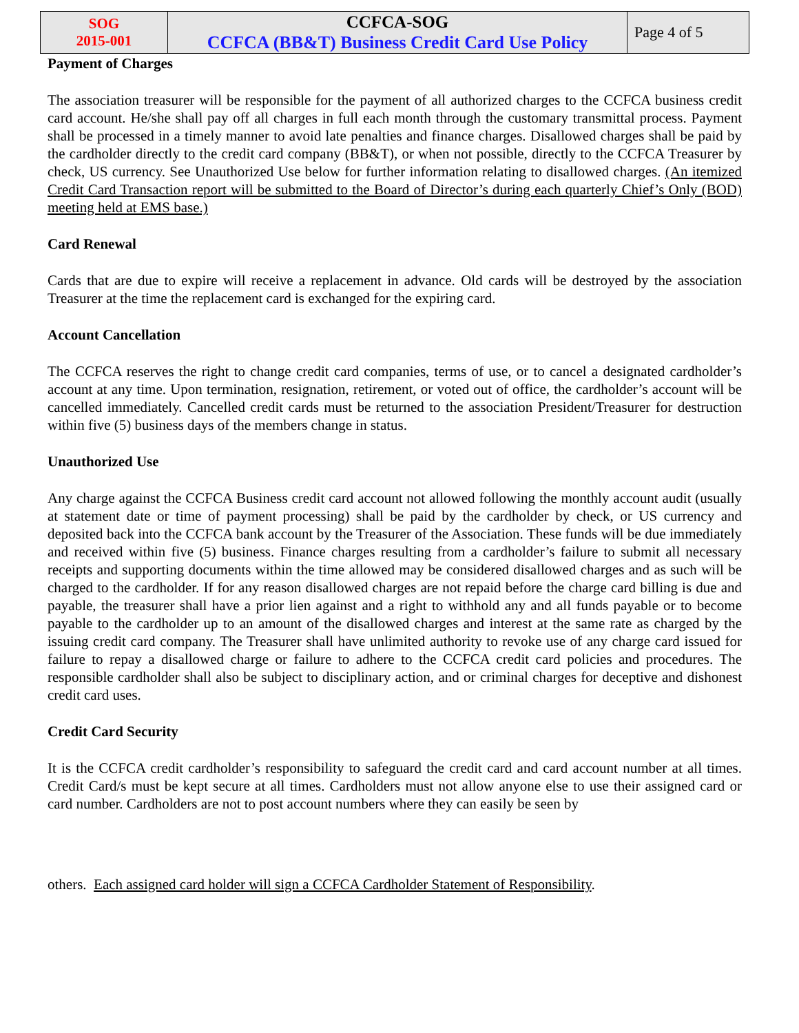| SOG 2015-001 | CCFCA-SOG CCFCA (BB&T) Business Credit Card Use Policy | Page 4 of 5 |
Payment of Charges
The association treasurer will be responsible for the payment of all authorized charges to the CCFCA business credit card account. He/she shall pay off all charges in full each month through the customary transmittal process. Payment shall be processed in a timely manner to avoid late penalties and finance charges. Disallowed charges shall be paid by the cardholder directly to the credit card company (BB&T), or when not possible, directly to the CCFCA Treasurer by check, US currency. See Unauthorized Use below for further information relating to disallowed charges. (An itemized Credit Card Transaction report will be submitted to the Board of Director’s during each quarterly Chief’s Only (BOD) meeting held at EMS base.)
Card Renewal
Cards that are due to expire will receive a replacement in advance. Old cards will be destroyed by the association Treasurer at the time the replacement card is exchanged for the expiring card.
Account Cancellation
The CCFCA reserves the right to change credit card companies, terms of use, or to cancel a designated cardholder’s account at any time. Upon termination, resignation, retirement, or voted out of office, the cardholder’s account will be cancelled immediately. Cancelled credit cards must be returned to the association President/Treasurer for destruction within five (5) business days of the members change in status.
Unauthorized Use
Any charge against the CCFCA Business credit card account not allowed following the monthly account audit (usually at statement date or time of payment processing) shall be paid by the cardholder by check, or US currency and deposited back into the CCFCA bank account by the Treasurer of the Association. These funds will be due immediately and received within five (5) business. Finance charges resulting from a cardholder’s failure to submit all necessary receipts and supporting documents within the time allowed may be considered disallowed charges and as such will be charged to the cardholder. If for any reason disallowed charges are not repaid before the charge card billing is due and payable, the treasurer shall have a prior lien against and a right to withhold any and all funds payable or to become payable to the cardholder up to an amount of the disallowed charges and interest at the same rate as charged by the issuing credit card company. The Treasurer shall have unlimited authority to revoke use of any charge card issued for failure to repay a disallowed charge or failure to adhere to the CCFCA credit card policies and procedures. The responsible cardholder shall also be subject to disciplinary action, and or criminal charges for deceptive and dishonest credit card uses.
Credit Card Security
It is the CCFCA credit cardholder’s responsibility to safeguard the credit card and card account number at all times. Credit Card/s must be kept secure at all times. Cardholders must not allow anyone else to use their assigned card or card number. Cardholders are not to post account numbers where they can easily be seen by
others. Each assigned card holder will sign a CCFCA Cardholder Statement of Responsibility.